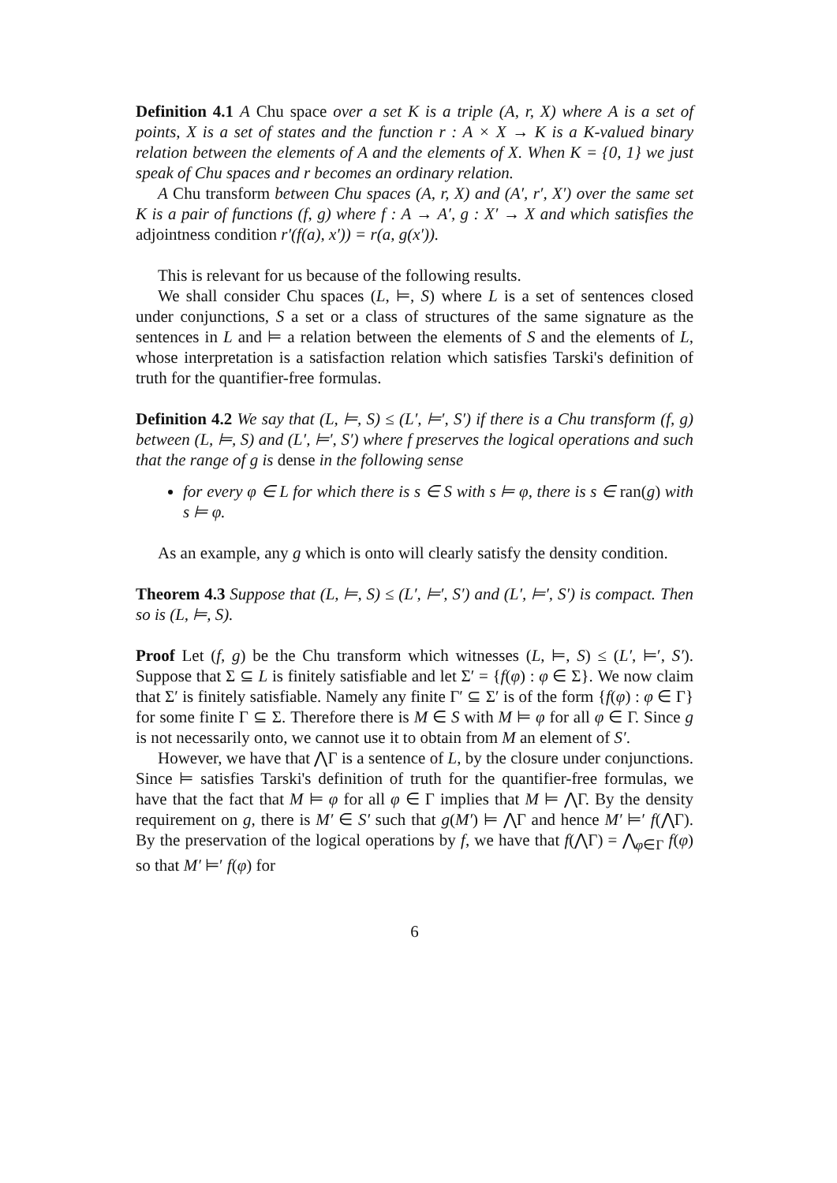Definition 4.1 A Chu space over a set K is a triple (A, r, X) where A is a set of points, X is a set of states and the function r : A × X → K is a K-valued binary relation between the elements of A and the elements of X. When K = {0, 1} we just speak of Chu spaces and r becomes an ordinary relation.
A Chu transform between Chu spaces (A, r, X) and (A′, r′, X′) over the same set K is a pair of functions (f, g) where f : A → A′, g : X′ → X and which satisfies the adjointness condition r′(f(a), x′)) = r(a, g(x′)).
This is relevant for us because of the following results.
We shall consider Chu spaces (L, ⊨, S) where L is a set of sentences closed under conjunctions, S a set or a class of structures of the same signature as the sentences in L and ⊨ a relation between the elements of S and the elements of L, whose interpretation is a satisfaction relation which satisfies Tarski's definition of truth for the quantifier-free formulas.
Definition 4.2 We say that (L, ⊨, S) ≤ (L′, ⊨′, S′) if there is a Chu transform (f, g) between (L, ⊨, S) and (L′, ⊨′, S′) where f preserves the logical operations and such that the range of g is dense in the following sense
for every φ ∈ L for which there is s ∈ S with s ⊨ φ, there is s ∈ ran(g) with s ⊨ φ.
As an example, any g which is onto will clearly satisfy the density condition.
Theorem 4.3 Suppose that (L, ⊨, S) ≤ (L′, ⊨′, S′) and (L′, ⊨′, S′) is compact. Then so is (L, ⊨, S).
Proof Let (f, g) be the Chu transform which witnesses (L, ⊨, S) ≤ (L′, ⊨′, S′). Suppose that Σ ⊆ L is finitely satisfiable and let Σ′ = {f(φ) : φ ∈ Σ}. We now claim that Σ′ is finitely satisfiable. Namely any finite Γ′ ⊆ Σ′ is of the form {f(φ) : φ ∈ Γ} for some finite Γ ⊆ Σ. Therefore there is M ∈ S with M ⊨ φ for all φ ∈ Γ. Since g is not necessarily onto, we cannot use it to obtain from M an element of S′.
However, we have that ⋀Γ is a sentence of L, by the closure under conjunctions. Since ⊨ satisfies Tarski's definition of truth for the quantifier-free formulas, we have that the fact that M ⊨ φ for all φ ∈ Γ implies that M ⊨ ⋀Γ. By the density requirement on g, there is M′ ∈ S′ such that g(M′) ⊨ ⋀Γ and hence M′ ⊨′ f(⋀Γ). By the preservation of the logical operations by f, we have that f(⋀Γ) = ⋀<sub>φ∈Γ</sub> f(φ) so that M′ ⊨′ f(φ) for
6